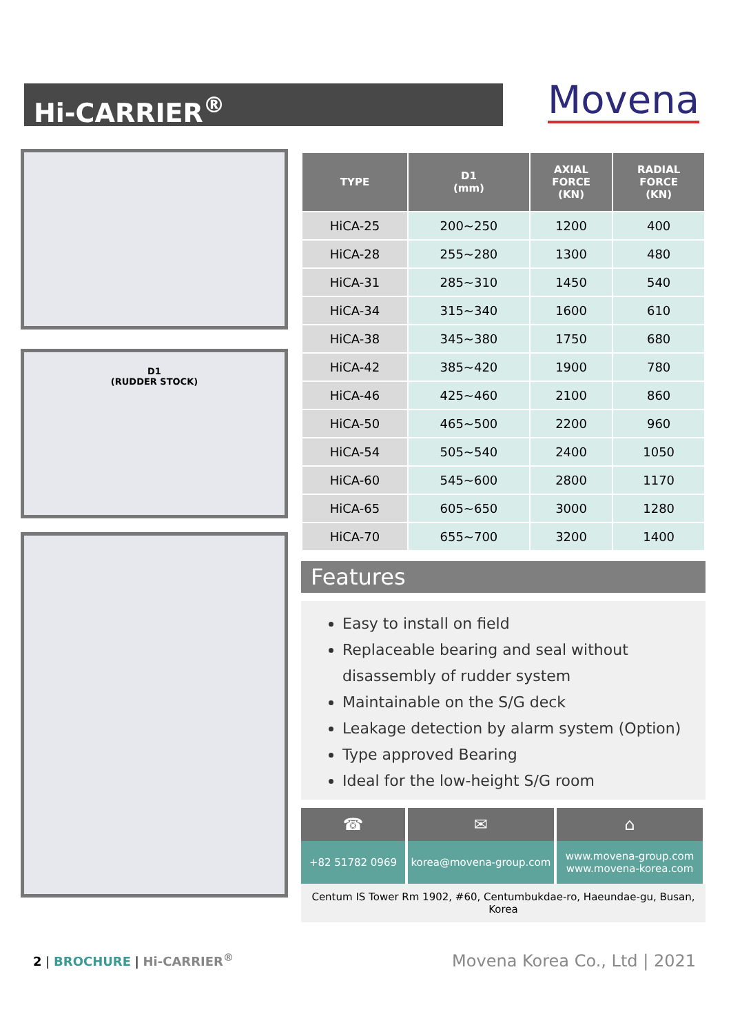Hi-CARRIER<sup>®</sup> Movena
D1
(RUDDER STOCK)
| TYPE | D1 (mm) | AXIAL FORCE (KN) | RADIAL FORCE (KN) |
| --- | --- | --- | --- |
| HiCA-25 | 200~250 | 1200 | 400 |
| HiCA-28 | 255~280 | 1300 | 480 |
| HiCA-31 | 285~310 | 1450 | 540 |
| HiCA-34 | 315~340 | 1600 | 610 |
| HiCA-38 | 345~380 | 1750 | 680 |
| HiCA-42 | 385~420 | 1900 | 780 |
| HiCA-46 | 425~460 | 2100 | 860 |
| HiCA-50 | 465~500 | 2200 | 960 |
| HiCA-54 | 505~540 | 2400 | 1050 |
| HiCA-60 | 545~600 | 2800 | 1170 |
| HiCA-65 | 605~650 | 3000 | 1280 |
| HiCA-70 | 655~700 | 3200 | 1400 |
Features
Easy to install on field
Replaceable bearing and seal without disassembly of rudder system
Maintainable on the S/G deck
Leakage detection by alarm system (Option)
Type approved Bearing
Ideal for the low-height S/G room
☎
+82 51782 0969
✉
korea@movena-group.com
⌂
www.movena-group.com
www.movena-korea.com
Centum IS Tower Rm 1902, #60, Centumbukdae-ro, Haeundae-gu, Busan, Korea
2 | BROCHURE | Hi-CARRIER<sup>®</sup>
Movena Korea Co., Ltd | 2021